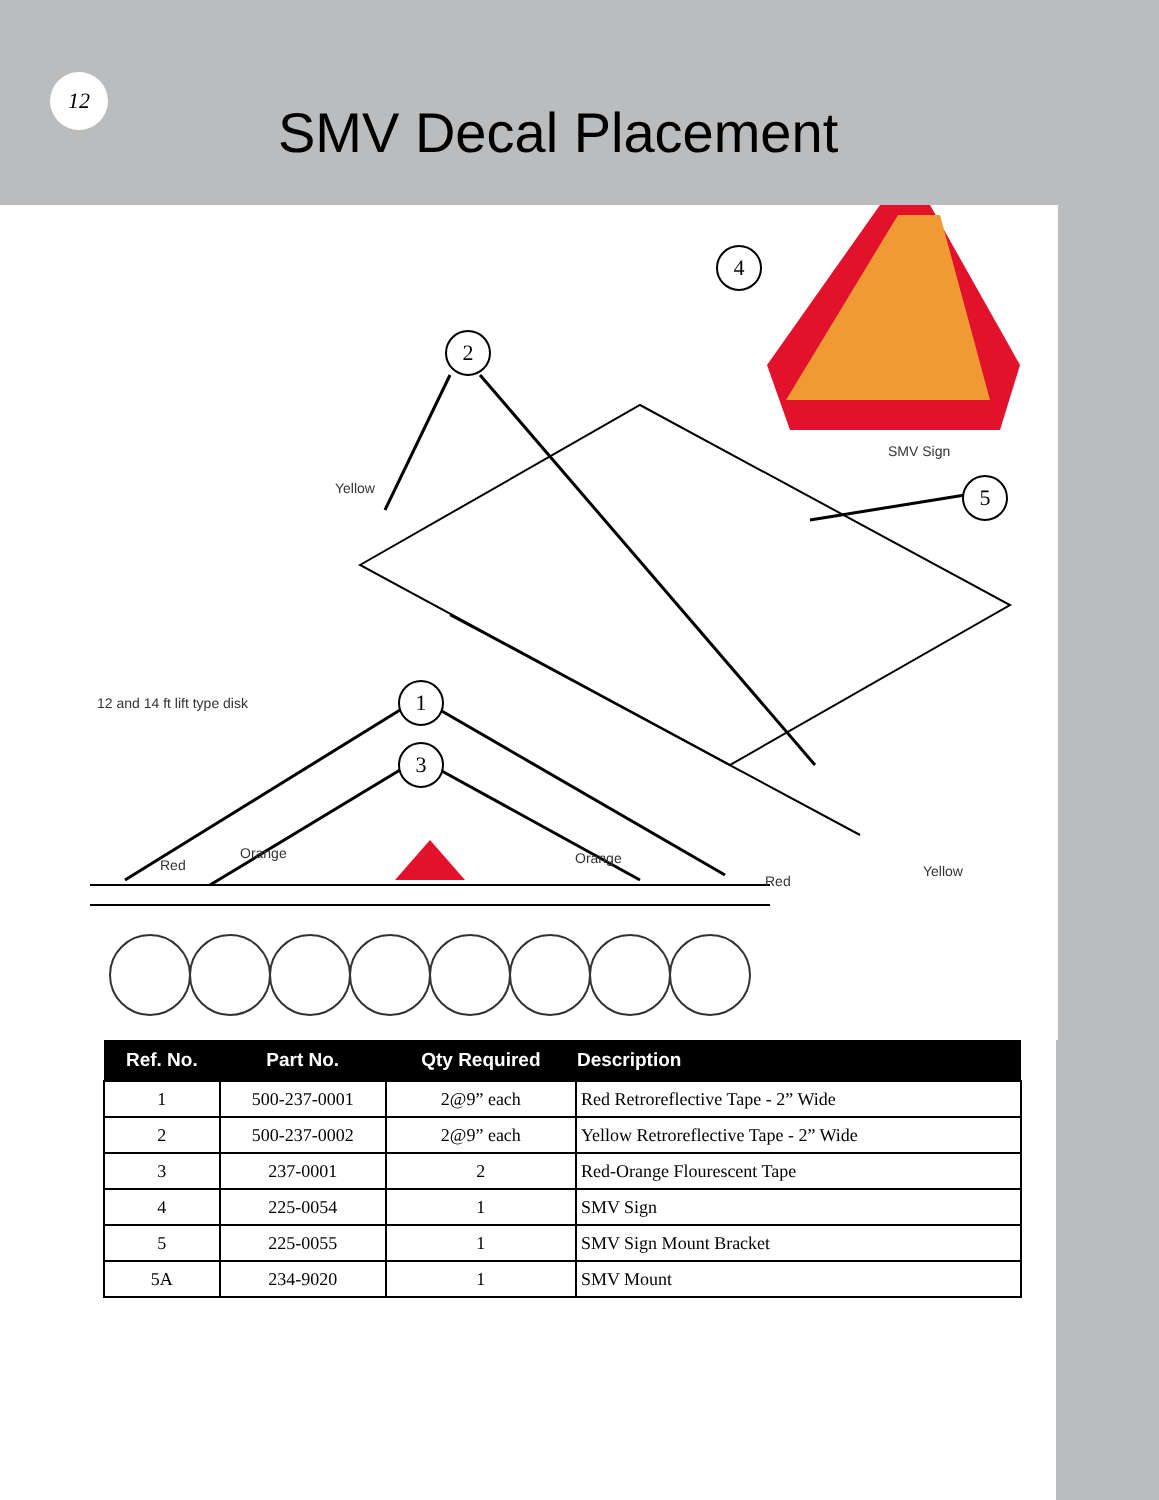12
SMV Decal Placement
4
2
5
1
3
Yellow
SMV Sign
12 and 14 ft lift type disk
Red
Orange Orange
Red
Yellow
| Ref. No. | Part No. | Qty Required | Description |
| --- | --- | --- | --- |
| 1 | 500-237-0001 | 2@9” each | Red Retroreflective Tape - 2” Wide |
| 2 | 500-237-0002 | 2@9” each | Yellow Retroreflective Tape - 2” Wide |
| 3 | 237-0001 | 2 | Red-Orange Flourescent Tape |
| 4 | 225-0054 | 1 | SMV Sign |
| 5 | 225-0055 | 1 | SMV Sign Mount Bracket |
| 5A | 234-9020 | 1 | SMV Mount |